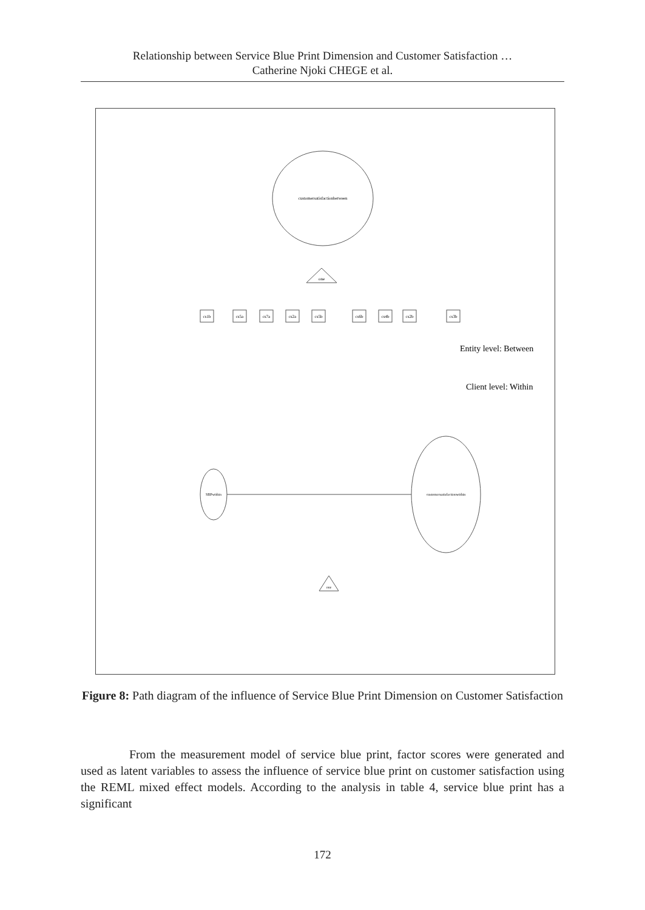Relationship between Service Blue Print Dimension and Customer Satisfaction …
Catherine Njoki CHEGE et al.
customersatisfactionbetween
one
cs1b
cs5a
cs7a
cs2a
cs5b
cs6b
cs4b
cs2b
cs3b
Entity level: Between
Client level: Within
SBPwithin
customersatisfactionwithin
one
Figure 8: Path diagram of the influence of Service Blue Print Dimension on Customer Satisfaction
From the measurement model of service blue print, factor scores were generated and used as latent variables to assess the influence of service blue print on customer satisfaction using the REML mixed effect models. According to the analysis in table 4, service blue print has a significant
172